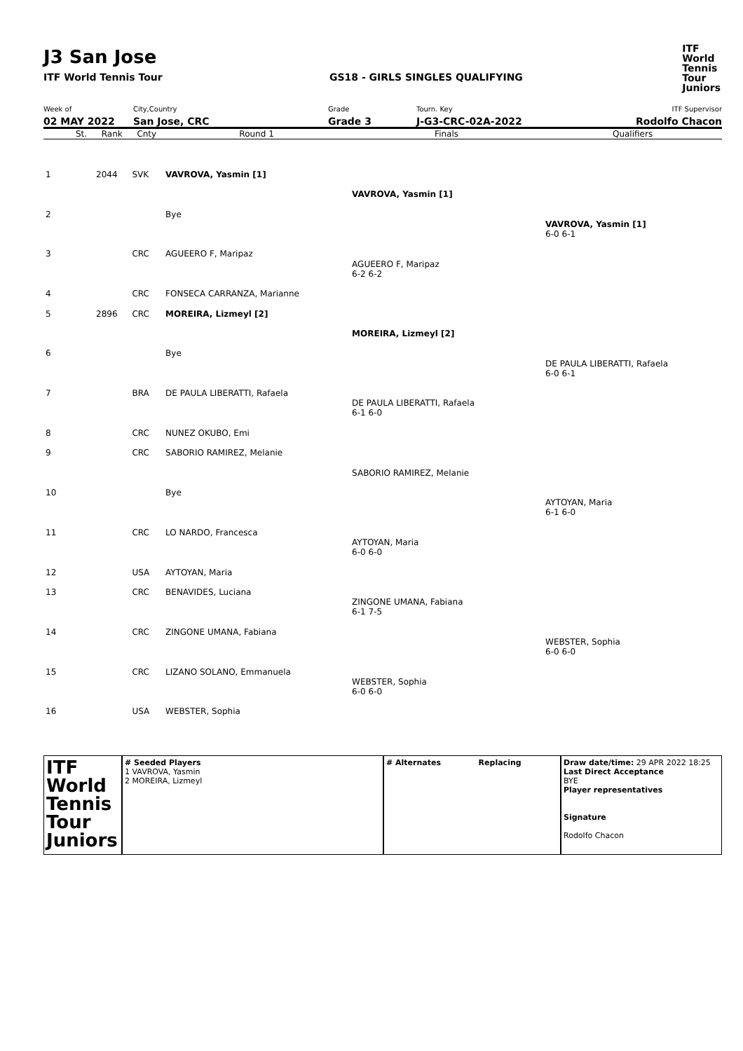J3 San Jose
ITF World Tennis Tour GS18 - GIRLS SINGLES QUALIFYING
ITF
World
Tennis
Tour
Juniors
Week of
02 MAY 2022
City,Country
San Jose, CRC
Grade
Grade 3
Tourn. Key
J-G3-CRC-02A-2022
ITF Supervisor
Rodolfo Chacon
| | St. | Rank | Cnty | Round 1 | Finals | Qualifiers |
| 1 | | 2044 | SVK | VAVROVA, Yasmin [1] | | |
| | | | | | VAVROVA, Yasmin [1] | |
| 2 | | | | Bye | | |
| | | | | | | VAVROVA, Yasmin [1] 6-0 6-1 |
| 3 | | | CRC | AGUEERO F, Maripaz | | |
| | | | | | AGUEERO F, Maripaz 6-2 6-2 | |
| 4 | | | CRC | FONSECA CARRANZA, Marianne | | |
| 5 | | 2896 | CRC | MOREIRA, Lizmeyl [2] | | |
| | | | | | MOREIRA, Lizmeyl [2] | |
| 6 | | | | Bye | | |
| | | | | | | DE PAULA LIBERATTI, Rafaela 6-0 6-1 |
| 7 | | | BRA | DE PAULA LIBERATTI, Rafaela | | |
| | | | | | DE PAULA LIBERATTI, Rafaela 6-1 6-0 | |
| 8 | | | CRC | NUNEZ OKUBO, Emi | | |
| 9 | | | CRC | SABORIO RAMIREZ, Melanie | | |
| | | | | | SABORIO RAMIREZ, Melanie | |
| 10 | | | | Bye | | |
| | | | | | | AYTOYAN, Maria 6-1 6-0 |
| 11 | | | CRC | LO NARDO, Francesca | | |
| | | | | | AYTOYAN, Maria 6-0 6-0 | |
| 12 | | | USA | AYTOYAN, Maria | | |
| 13 | | | CRC | BENAVIDES, Luciana | | |
| | | | | | ZINGONE UMANA, Fabiana 6-1 7-5 | |
| 14 | | | CRC | ZINGONE UMANA, Fabiana | | |
| | | | | | | WEBSTER, Sophia 6-0 6-0 |
| 15 | | | CRC | LIZANO SOLANO, Emmanuela | | |
| | | | | | WEBSTER, Sophia 6-0 6-0 | |
| 16 | | | USA | WEBSTER, Sophia | | |
ITF
World
Tennis
Tour
Juniors
# Seeded Players
1 VAVROVA, Yasmin
2 MOREIRA, Lizmeyl
# Alternates Replacing Draw date/time: 29 APR 2022 18:25
Last Direct Acceptance
BYE
Player representatives
Signature
Rodolfo Chacon